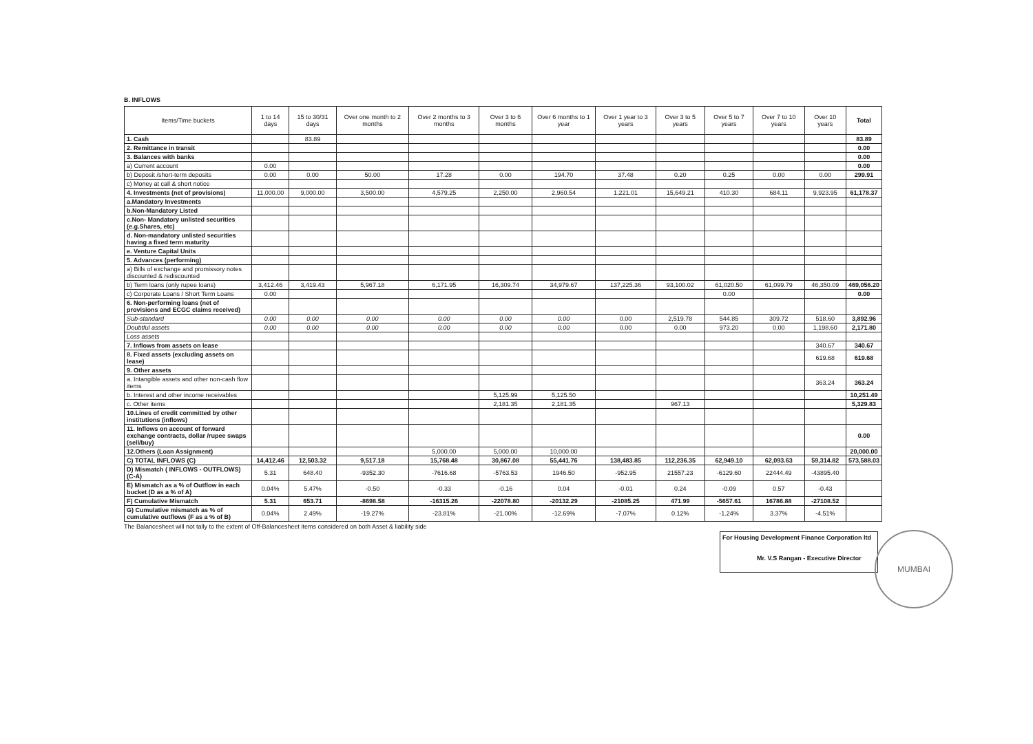B. INFLOWS
| Items/Time buckets | 1 to 14 days | 15 to 30/31 days | Over one month to 2 months | Over 2 months to 3 months | Over 3 to 6 months | Over 6 months to 1 year | Over 1 year to 3 years | Over 3 to 5 years | Over 5 to 7 years | Over 7 to 10 years | Over 10 years | Total |
| --- | --- | --- | --- | --- | --- | --- | --- | --- | --- | --- | --- | --- |
| 1. Cash | | 83.89 | | | | | | | | | | 83.89 |
| 2. Remittance in transit | | | | | | | | | | | | 0.00 |
| 3. Balances with banks | | | | | | | | | | | | 0.00 |
| a) Current account | 0.00 | | | | | | | | | | | 0.00 |
| b) Deposit /short-term deposits | 0.00 | 0.00 | 50.00 | 17.28 | 0.00 | 194.70 | 37.48 | 0.20 | 0.25 | 0.00 | 0.00 | 299.91 |
| c) Money at call & short notice | | | | | | | | | | | | |
| 4. Investments (net of provisions) | 11,000.00 | 9,000.00 | 3,500.00 | 4,579.25 | 2,250.00 | 2,960.54 | 1,221.01 | 15,649.21 | 410.30 | 684.11 | 9,923.95 | 61,178.37 |
| a.Mandatory Investments | | | | | | | | | | | | |
| b.Non-Mandatory Listed | | | | | | | | | | | | |
| c.Non- Mandatory unlisted securities (e.g.Shares, etc) | | | | | | | | | | | | |
| d. Non-mandatory unlisted securities having a fixed term maturity | | | | | | | | | | | | |
| e. Venture Capital Units | | | | | | | | | | | | |
| 5. Advances (performing) | | | | | | | | | | | | |
| a) Bills of exchange and promissory notes discounted & rediscounted | | | | | | | | | | | | |
| b) Term loans (only rupee loans) | 3,412.46 | 3,419.43 | 5,967.18 | 6,171.95 | 16,309.74 | 34,979.67 | 137,225.36 | 93,100.02 | 61,020.50 | 61,099.79 | 46,350.09 | 469,056.20 |
| c) Corporate Loans / Short Term Loans | 0.00 | | | | | | | | 0.00 | | | 0.00 |
| 6. Non-performing loans (net of provisions and ECGC claims received) | | | | | | | | | | | | |
| Sub-standard | 0.00 | 0.00 | 0.00 | 0.00 | 0.00 | 0.00 | 0.00 | 2,519.78 | 544.85 | 309.72 | 518.60 | 3,892.96 |
| Doubtful assets | 0.00 | 0.00 | 0.00 | 0.00 | 0.00 | 0.00 | 0.00 | 0.00 | 973.20 | 0.00 | 1,198.60 | 2,171.80 |
| Loss assets | | | | | | | | | | | | |
| 7. Inflows from assets on lease | | | | | | | | | | | 340.67 | 340.67 |
| 8. Fixed assets (excluding assets on lease) | | | | | | | | | | | 619.68 | 619.68 |
| 9. Other assets | | | | | | | | | | | | |
| a. Intangible assets and other non-cash flow items | | | | | | | | | | | 363.24 | 363.24 |
| b. Interest and other income receivables | | | | | 5,125.99 | 5,125.50 | | | | | | 10,251.49 |
| c. Other items | | | | | 2,181.35 | 2,181.35 | | 967.13 | | | | 5,329.83 |
| 10.Lines of credit committed by other institutions (inflows) | | | | | | | | | | | | |
| 11. Inflows on account of forward exchange contracts, dollar /rupee swaps (sell/buy) | | | | | | | | | | | | 0.00 |
| 12.Others (Loan Assignment) | | | | 5,000.00 | 5,000.00 | 10,000.00 | | | | | | 20,000.00 |
| C) TOTAL INFLOWS (C) | 14,412.46 | 12,503.32 | 9,517.18 | 15,768.48 | 30,867.08 | 55,441.76 | 138,483.85 | 112,236.35 | 62,949.10 | 62,093.63 | 59,314.82 | 573,588.03 |
| D) Mismatch ( INFLOWS - OUTFLOWS) (C-A) | 5.31 | 648.40 | -9352.30 | -7616.68 | -5763.53 | 1946.50 | -952.95 | 21557.23 | -6129.60 | 22444.49 | -43895.40 | |
| E) Mismatch as a % of Outflow in each bucket (D as a % of A) | 0.04% | 5.47% | -0.50 | -0.33 | -0.16 | 0.04 | -0.01 | 0.24 | -0.09 | 0.57 | -0.43 | |
| F) Cumulative Mismatch | 5.31 | 653.71 | -8698.58 | -16315.26 | -22078.80 | -20132.29 | -21085.25 | 471.99 | -5657.61 | 16786.88 | -27108.52 | |
| G) Cumulative mismatch as % of cumulative outflows (F as a % of B) | 0.04% | 2.49% | -19.27% | -23.81% | -21.00% | -12.69% | -7.07% | 0.12% | -1.24% | 3.37% | -4.51% | |
The Balancesheet will not tally to the extent of Off-Balancesheet items considered on both Asset & liability side
For Housing Development Finance Corporation ltd
Mr. V.S Rangan - Executive Director
MUMBAI